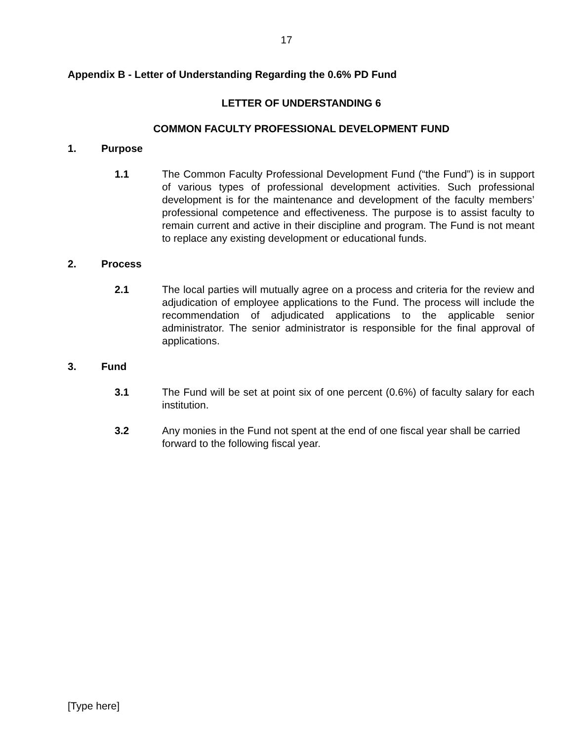17
Appendix B - Letter of Understanding Regarding the 0.6% PD Fund
LETTER OF UNDERSTANDING 6
COMMON FACULTY PROFESSIONAL DEVELOPMENT FUND
1. Purpose
1.1 The Common Faculty Professional Development Fund (“the Fund”) is in support of various types of professional development activities. Such professional development is for the maintenance and development of the faculty members’ professional competence and effectiveness. The purpose is to assist faculty to remain current and active in their discipline and program. The Fund is not meant to replace any existing development or educational funds.
2. Process
2.1 The local parties will mutually agree on a process and criteria for the review and adjudication of employee applications to the Fund. The process will include the recommendation of adjudicated applications to the applicable senior administrator. The senior administrator is responsible for the final approval of applications.
3. Fund
3.1 The Fund will be set at point six of one percent (0.6%) of faculty salary for each institution.
3.2 Any monies in the Fund not spent at the end of one fiscal year shall be carried forward to the following fiscal year.
[Type here]